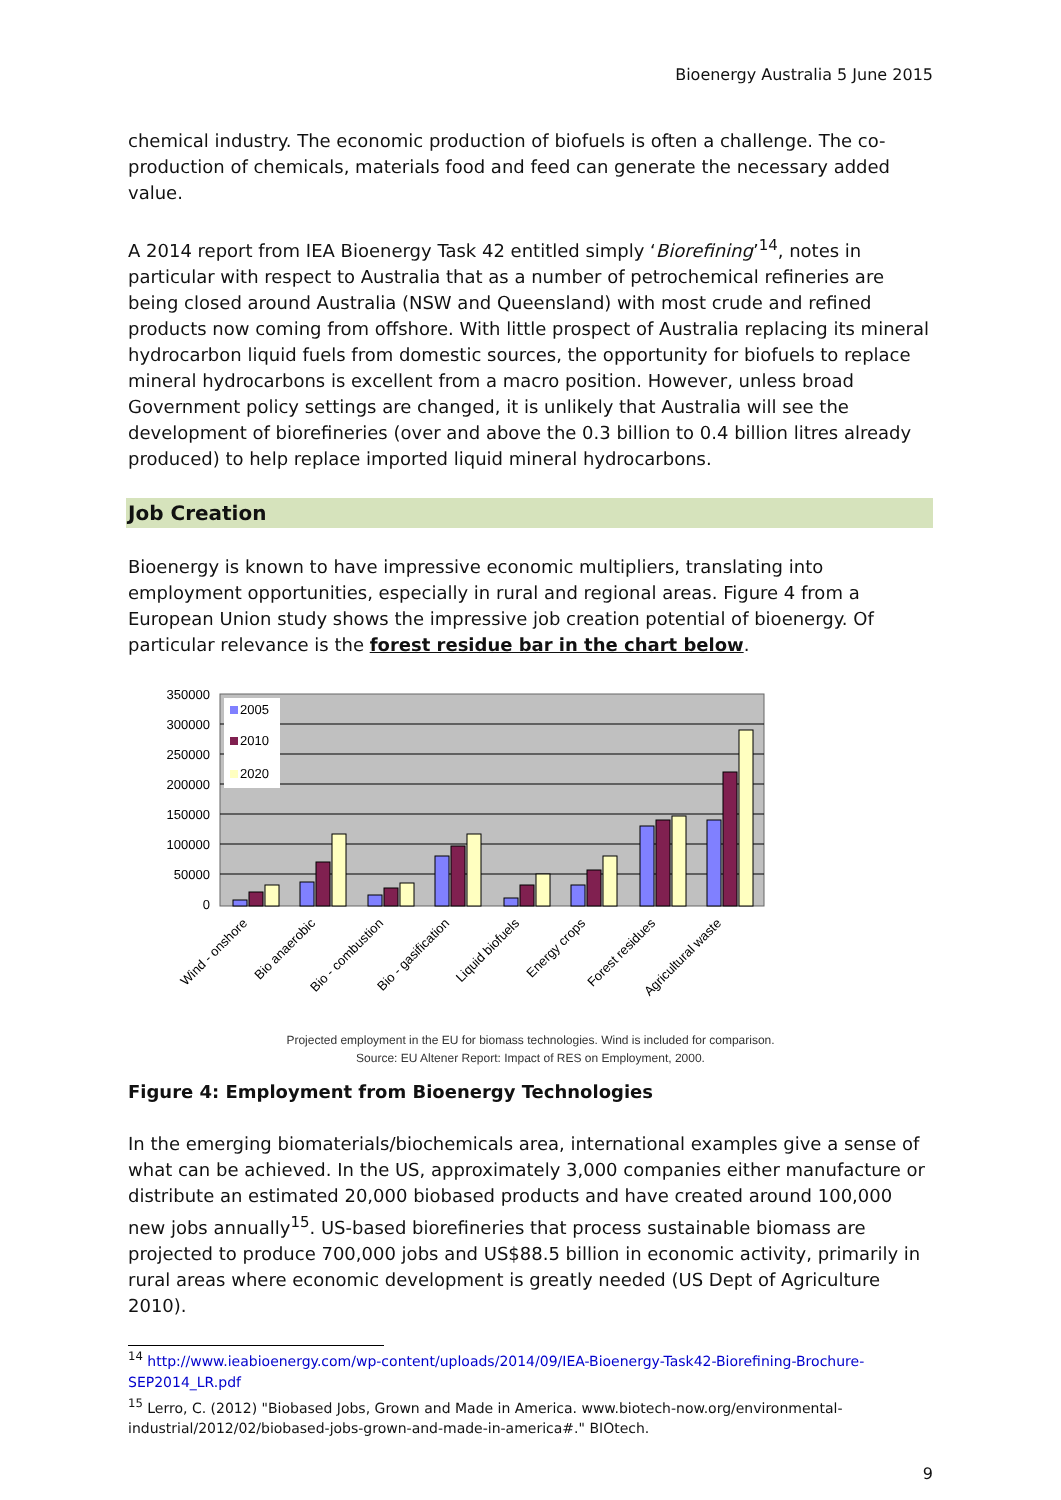Bioenergy Australia 5 June 2015
chemical industry. The economic production of biofuels is often a challenge. The co-production of chemicals, materials food and feed can generate the necessary added value.
A 2014 report from IEA Bioenergy Task 42 entitled simply ‘Biorefining’<sup>14</sup>, notes in particular with respect to Australia that as a number of petrochemical refineries are being closed around Australia (NSW and Queensland) with most crude and refined products now coming from offshore. With little prospect of Australia replacing its mineral hydrocarbon liquid fuels from domestic sources, the opportunity for biofuels to replace mineral hydrocarbons is excellent from a macro position. However, unless broad Government policy settings are changed, it is unlikely that Australia will see the development of biorefineries (over and above the 0.3 billion to 0.4 billion litres already produced) to help replace imported liquid mineral hydrocarbons.
Job Creation
Bioenergy is known to have impressive economic multipliers, translating into employment opportunities, especially in rural and regional areas. Figure 4 from a European Union study shows the impressive job creation potential of bioenergy. Of particular relevance is the forest residue bar in the chart below.
350000
300000
250000
200000
150000
100000
50000
0
2005
2010
2020
Wind - onshore
Bio anaerobic
Bio - combustion
Bio - gasification
Liquid biofuels
Energy crops
Forest residues
Agricultural waste
Projected employment in the EU for biomass technologies. Wind is included for comparison.
Source: EU Altener Report: Impact of RES on Employment, 2000.
Figure 4: Employment from Bioenergy Technologies
In the emerging biomaterials/biochemicals area, international examples give a sense of what can be achieved. In the US, approximately 3,000 companies either manufacture or distribute an estimated 20,000 biobased products and have created around 100,000 new jobs annually<sup>15</sup>. US-based biorefineries that process sustainable biomass are projected to produce 700,000 jobs and US$88.5 billion in economic activity, primarily in rural areas where economic development is greatly needed (US Dept of Agriculture 2010).
<sup>14</sup> http://www.ieabioenergy.com/wp-content/uploads/2014/09/IEA-Bioenergy-Task42-Biorefining-Brochure-SEP2014_LR.pdf
<sup>15</sup> Lerro, C. (2012) "Biobased Jobs, Grown and Made in America. www.biotech-now.org/environmental-industrial/2012/02/biobased-jobs-grown-and-made-in-america#." BIOtech.
9